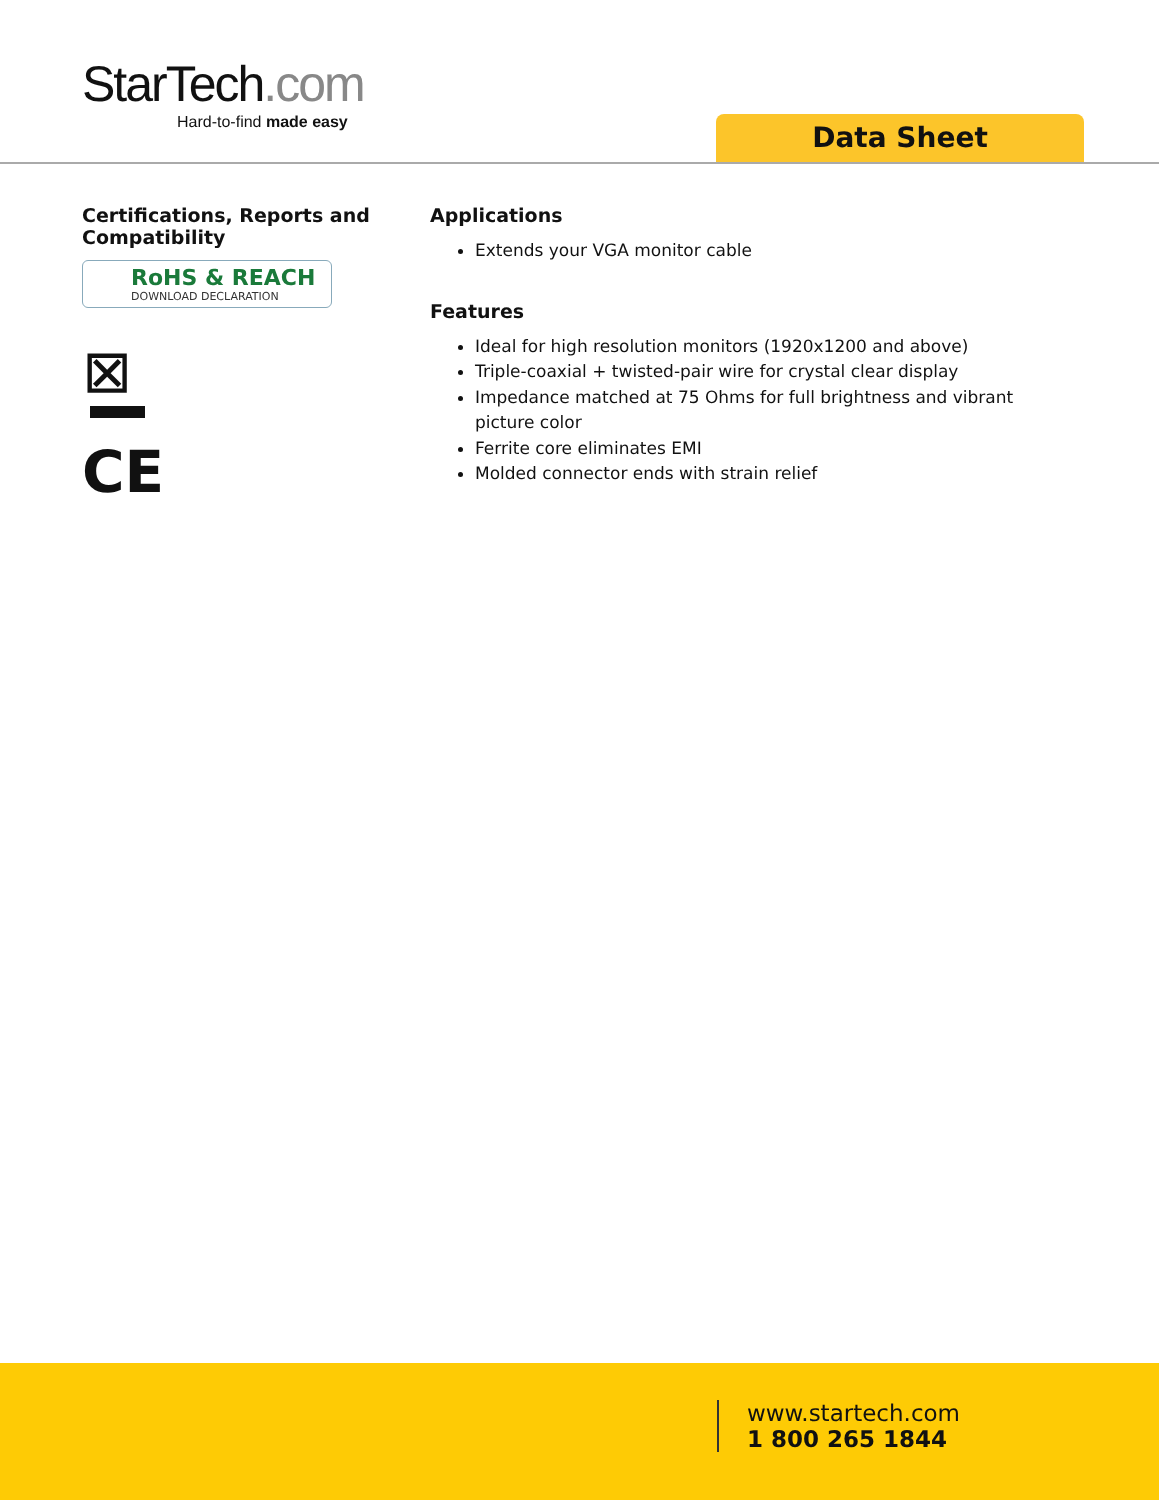StarTech.com
Hard-to-find made easy
Data Sheet
Certifications, Reports and Compatibility
RoHS & REACH
DOWNLOAD DECLARATION
⊠
CE
Applications
Extends your VGA monitor cable
Features
Ideal for high resolution monitors (1920x1200 and above)
Triple-coaxial + twisted-pair wire for crystal clear display
Impedance matched at 75 Ohms for full brightness and vibrant picture color
Ferrite core eliminates EMI
Molded connector ends with strain relief
www.startech.com
1 800 265 1844